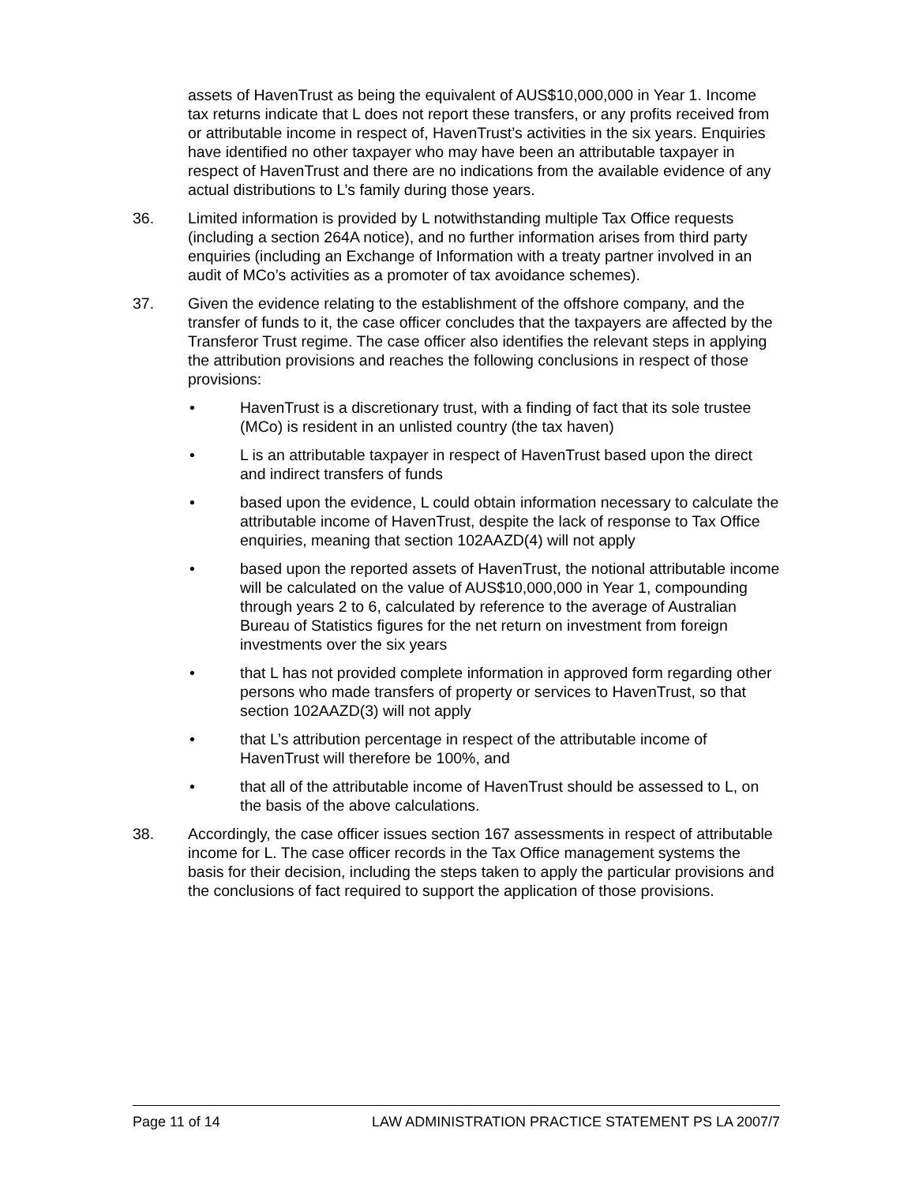assets of HavenTrust as being the equivalent of AUS$10,000,000 in Year 1. Income tax returns indicate that L does not report these transfers, or any profits received from or attributable income in respect of, HavenTrust’s activities in the six years. Enquiries have identified no other taxpayer who may have been an attributable taxpayer in respect of HavenTrust and there are no indications from the available evidence of any actual distributions to L’s family during those years.
36. Limited information is provided by L notwithstanding multiple Tax Office requests (including a section 264A notice), and no further information arises from third party enquiries (including an Exchange of Information with a treaty partner involved in an audit of MCo’s activities as a promoter of tax avoidance schemes).
37. Given the evidence relating to the establishment of the offshore company, and the transfer of funds to it, the case officer concludes that the taxpayers are affected by the Transferor Trust regime. The case officer also identifies the relevant steps in applying the attribution provisions and reaches the following conclusions in respect of those provisions:
• HavenTrust is a discretionary trust, with a finding of fact that its sole trustee (MCo) is resident in an unlisted country (the tax haven)
• L is an attributable taxpayer in respect of HavenTrust based upon the direct and indirect transfers of funds
• based upon the evidence, L could obtain information necessary to calculate the attributable income of HavenTrust, despite the lack of response to Tax Office enquiries, meaning that section 102AAZD(4) will not apply
• based upon the reported assets of HavenTrust, the notional attributable income will be calculated on the value of AUS$10,000,000 in Year 1, compounding through years 2 to 6, calculated by reference to the average of Australian Bureau of Statistics figures for the net return on investment from foreign investments over the six years
• that L has not provided complete information in approved form regarding other persons who made transfers of property or services to HavenTrust, so that section 102AAZD(3) will not apply
• that L’s attribution percentage in respect of the attributable income of HavenTrust will therefore be 100%, and
• that all of the attributable income of HavenTrust should be assessed to L, on the basis of the above calculations.
38. Accordingly, the case officer issues section 167 assessments in respect of attributable income for L. The case officer records in the Tax Office management systems the basis for their decision, including the steps taken to apply the particular provisions and the conclusions of fact required to support the application of those provisions.
Page 11 of 14 LAW ADMINISTRATION PRACTICE STATEMENT PS LA 2007/7